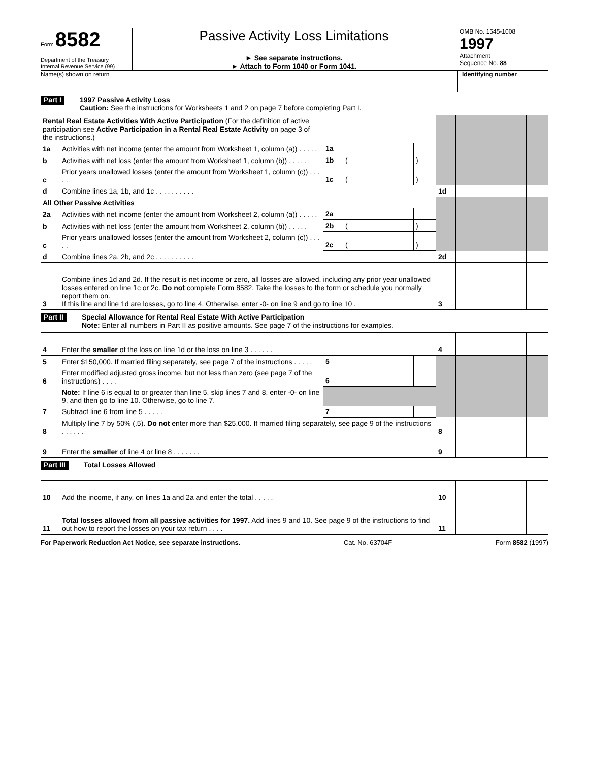Form 8582
Department of the Treasury
Internal Revenue Service (99)
Passive Activity Loss Limitations
► See separate instructions.
► Attach to Form 1040 or Form 1041.
OMB No. 1545-1008
1997
Attachment
Sequence No. 88
Name(s) shown on return Identifying number
Part I
1997 Passive Activity Loss
Caution: See the instructions for Worksheets 1 and 2 on page 7 before completing Part I.
| Rental Real Estate Activities With Active Participation (For the definition of active participation see Active Participation in a Rental Real Estate Activity on page 3 of the instructions.) | | | | | | | |
| 1a | Activities with net income (enter the amount from Worksheet 1, column (a)) . . . . . | 1a | | | | | |
| b | Activities with net loss (enter the amount from Worksheet 1, column (b)) . . . . . | 1b | ( | ) | | | |
| c | Prior years unallowed losses (enter the amount from Worksheet 1, column (c)) . . . . . | 1c | ( | ) | | | |
| d | Combine lines 1a, 1b, and 1c . . . . . . . . . . | | | | 1d | | |
| All Other Passive Activities | | | | | | | |
| 2a | Activities with net income (enter the amount from Worksheet 2, column (a)) . . . . . | 2a | | | | | |
| b | Activities with net loss (enter the amount from Worksheet 2, column (b)) . . . . . | 2b | ( | ) | | | |
| c | Prior years unallowed losses (enter the amount from Worksheet 2, column (c)) . . . . . | 2c | ( | ) | | | |
| d | Combine lines 2a, 2b, and 2c . . . . . . . . . . | | | | 2d | | |
| 3 | Combine lines 1d and 2d. If the result is net income or zero, all losses are allowed, including any prior year unallowed losses entered on line 1c or 2c. Do not complete Form 8582. Take the losses to the form or schedule you normally report them on. If this line and line 1d are losses, go to line 4. Otherwise, enter -0- on line 9 and go to line 10 . | | | | 3 | | |
Part II
Special Allowance for Rental Real Estate With Active Participation
Note: Enter all numbers in Part II as positive amounts. See page 7 of the instructions for examples.
| 4 | Enter the smaller of the loss on line 1d or the loss on line 3 . . . . . . | | | | 4 | | |
| 5 | Enter $150,000. If married filing separately, see page 7 of the instructions . . . . . | 5 | | | | | |
| 6 | Enter modified adjusted gross income, but not less than zero (see page 7 of the instructions) . . . . | 6 | | | | | |
| | Note: If line 6 is equal to or greater than line 5, skip lines 7 and 8, enter -0- on line 9, and then go to line 10. Otherwise, go to line 7. | | | | | | |
| 7 | Subtract line 6 from line 5 . . . . . | 7 | | | | | |
| 8 | Multiply line 7 by 50% (.5). Do not enter more than $25,000. If married filing separately, see page 9 of the instructions . . . . . . | | | | 8 | | |
| 9 | Enter the smaller of line 4 or line 8 . . . . . . . | | | | 9 | | |
Part III
Total Losses Allowed
| 10 | Add the income, if any, on lines 1a and 2a and enter the total . . . . . | 10 | | |
| 11 | Total losses allowed from all passive activities for 1997. Add lines 9 and 10. See page 9 of the instructions to find out how to report the losses on your tax return . . . . | 11 | | |
For Paperwork Reduction Act Notice, see separate instructions. Cat. No. 63704F Form 8582 (1997)